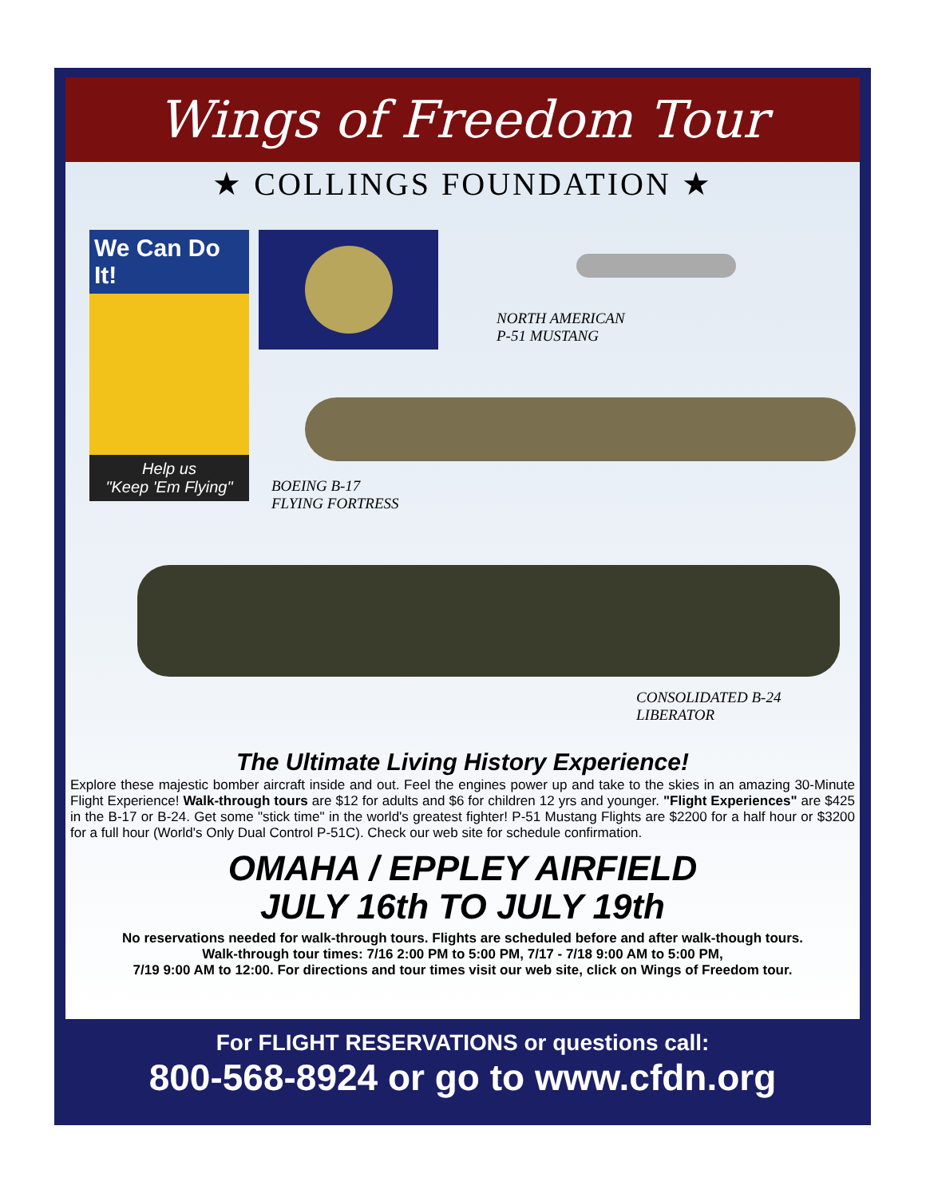Wings of Freedom Tour
★ COLLINGS FOUNDATION ★
We Can Do It!
Help us
"Keep 'Em Flying"
NORTH AMERICAN
P-51 MUSTANG
BOEING B-17
FLYING FORTRESS
CONSOLIDATED B-24
LIBERATOR
The Ultimate Living History Experience!
Explore these majestic bomber aircraft inside and out. Feel the engines power up and take to the skies in an amazing 30-Minute Flight Experience! Walk-through tours are $12 for adults and $6 for children 12 yrs and younger. "Flight Experiences" are $425 in the B-17 or B-24. Get some "stick time" in the world's greatest fighter! P-51 Mustang Flights are $2200 for a half hour or $3200 for a full hour (World's Only Dual Control P-51C). Check our web site for schedule confirmation.
OMAHA / EPPLEY AIRFIELD
JULY 16th TO JULY 19th
No reservations needed for walk-through tours. Flights are scheduled before and after walk-though tours.
Walk-through tour times: 7/16 2:00 PM to 5:00 PM, 7/17 - 7/18 9:00 AM to 5:00 PM,
7/19 9:00 AM to 12:00. For directions and tour times visit our web site, click on Wings of Freedom tour.
For FLIGHT RESERVATIONS or questions call:
800-568-8924 or go to www.cfdn.org